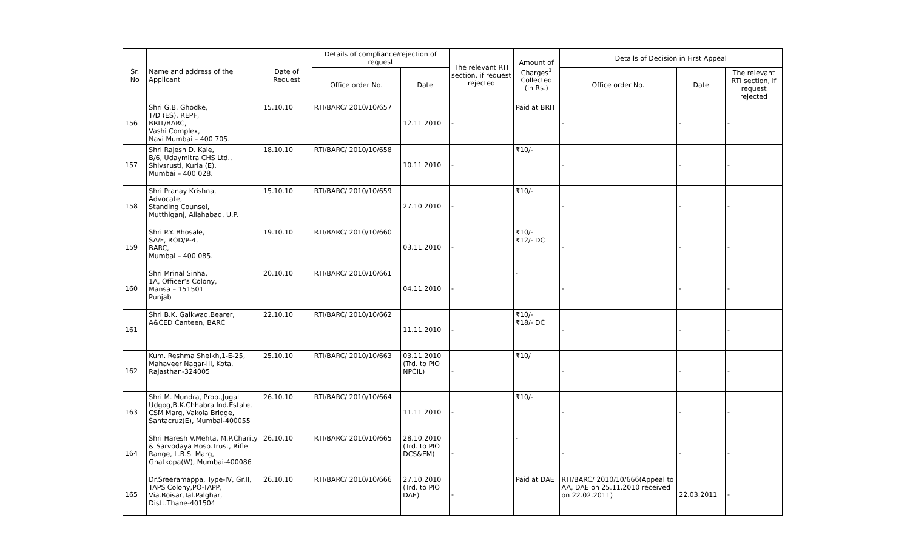| Sr. No | Name and address of the Applicant | Date of Request | Details of compliance/rejection of request | | The relevant RTI section, if request rejected | Amount of Charges<sup>1</sup> Collected (in Rs.) | Details of Decision in First Appeal | | |
| --- | --- | --- | --- | --- | --- | --- | --- | --- | --- |
| | | | Office order No. | Date | | | Office order No. | Date | The relevant RTI section, if request rejected |
| 156 | Shri G.B. Ghodke, T/D (ES), REPF, BRIT/BARC, Vashi Complex, Navi Mumbai – 400 705. | 15.10.10 | RTI/BARC/ 2010/10/657 | 12.11.2010 | - | Paid at BRIT | - | - | - |
| 157 | Shri Rajesh D. Kale, B/6, Udaymitra CHS Ltd., Shivsrusti, Kurla (E), Mumbai – 400 028. | 18.10.10 | RTI/BARC/ 2010/10/658 | 10.11.2010 | - | ₹10/- | - | - | - |
| 158 | Shri Pranay Krishna, Advocate, Standing Counsel, Mutthiganj, Allahabad, U.P. | 15.10.10 | RTI/BARC/ 2010/10/659 | 27.10.2010 | - | ₹10/- | - | - | - |
| 159 | Shri P.Y. Bhosale, SA/F, ROD/P-4, BARC, Mumbai – 400 085. | 19.10.10 | RTI/BARC/ 2010/10/660 | 03.11.2010 | - | ₹10/- ₹12/- DC | - | - | - |
| 160 | Shri Mrinal Sinha, 1A, Officer’s Colony, Mansa – 151501 Punjab | 20.10.10 | RTI/BARC/ 2010/10/661 | 04.11.2010 | - | - | - | - | - |
| 161 | Shri B.K. Gaikwad,Bearer, A&CED Canteen, BARC | 22.10.10 | RTI/BARC/ 2010/10/662 | 11.11.2010 | - | ₹10/- ₹18/- DC | - | - | - |
| 162 | Kum. Reshma Sheikh,1-E-25, Mahaveer Nagar-III, Kota, Rajasthan-324005 | 25.10.10 | RTI/BARC/ 2010/10/663 | 03.11.2010 (Trd. to PIO NPCIL) | - | ₹10/ | - | - | - |
| 163 | Shri M. Mundra, Prop.,Jugal Udgog,B.K.Chhabra Ind.Estate, CSM Marg, Vakola Bridge, Santacruz(E), Mumbai-400055 | 26.10.10 | RTI/BARC/ 2010/10/664 | 11.11.2010 | - | ₹10/- | - | - | - |
| 164 | Shri Haresh V.Mehta, M.P.Charity & Sarvodaya Hosp.Trust, Rifle Range, L.B.S. Marg, Ghatkopa(W), Mumbai-400086 | 26.10.10 | RTI/BARC/ 2010/10/665 | 28.10.2010 (Trd. to PIO DCS&EM) | - | - | - | - | - |
| 165 | Dr.Sreeramappa, Type-IV, Gr.II, TAPS Colony,PO-TAPP, Via.Boisar,Tal.Palghar, Distt.Thane-401504 | 26.10.10 | RTI/BARC/ 2010/10/666 | 27.10.2010 (Trd. to PIO DAE) | - | Paid at DAE | RTI/BARC/ 2010/10/666(Appeal to AA, DAE on 25.11.2010 received on 22.02.2011) | 22.03.2011 | - |